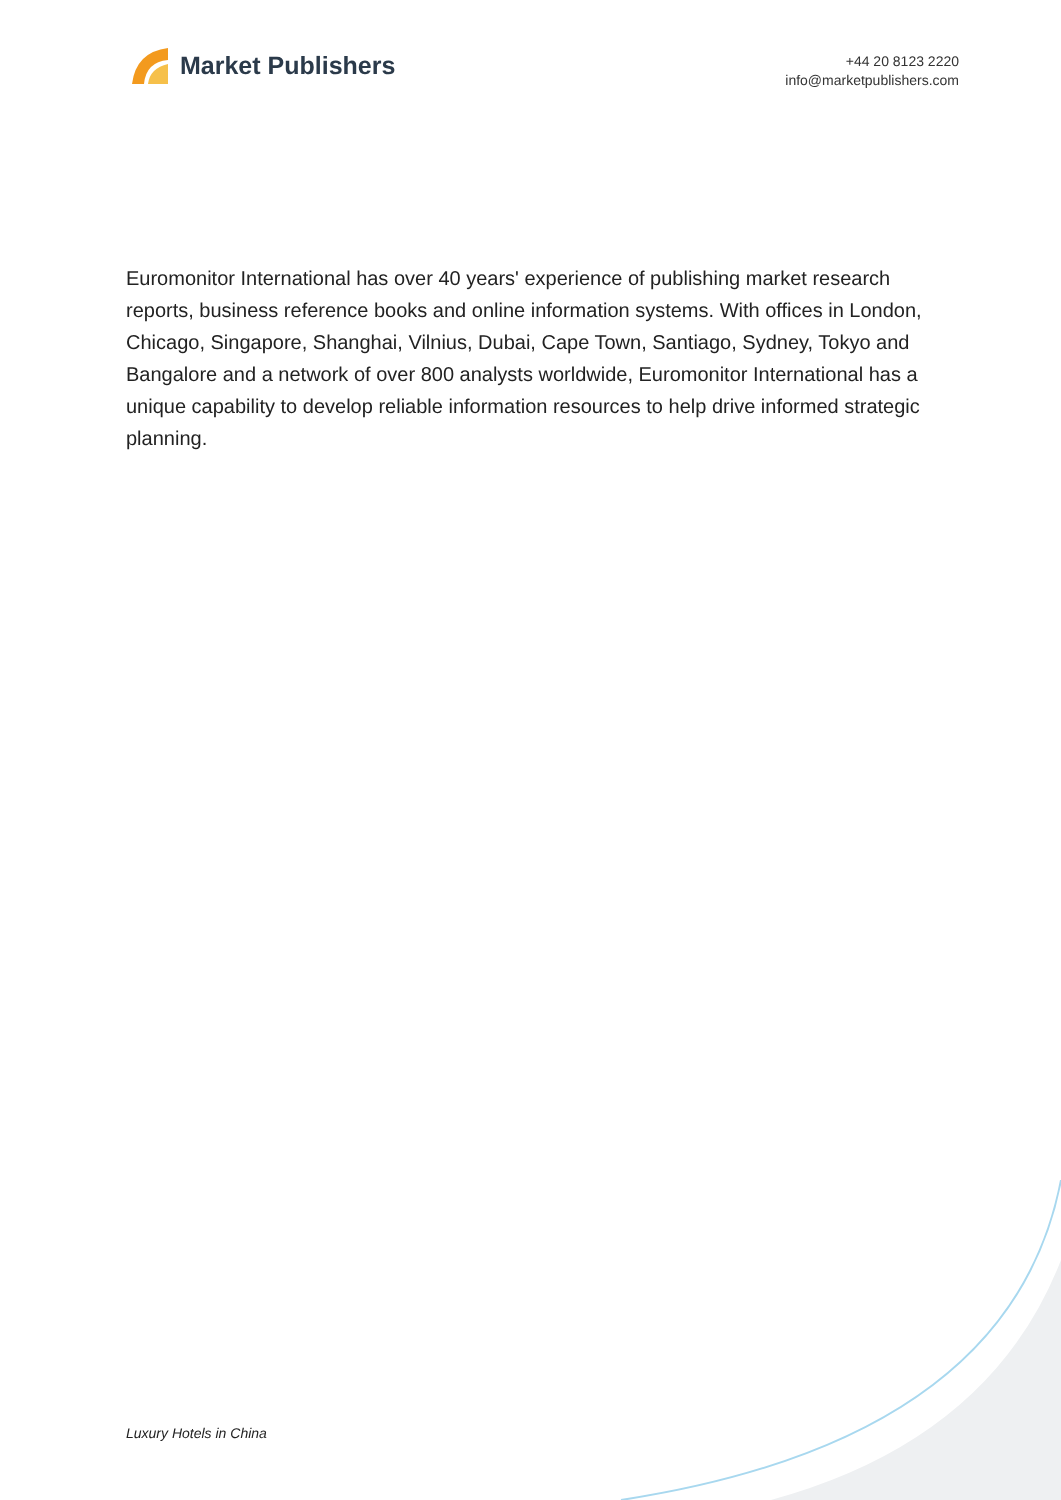Market Publishers
+44 20 8123 2220
info@marketpublishers.com
Euromonitor International has over 40 years' experience of publishing market research reports, business reference books and online information systems. With offices in London, Chicago, Singapore, Shanghai, Vilnius, Dubai, Cape Town, Santiago, Sydney, Tokyo and Bangalore and a network of over 800 analysts worldwide, Euromonitor International has a unique capability to develop reliable information resources to help drive informed strategic planning.
Luxury Hotels in China